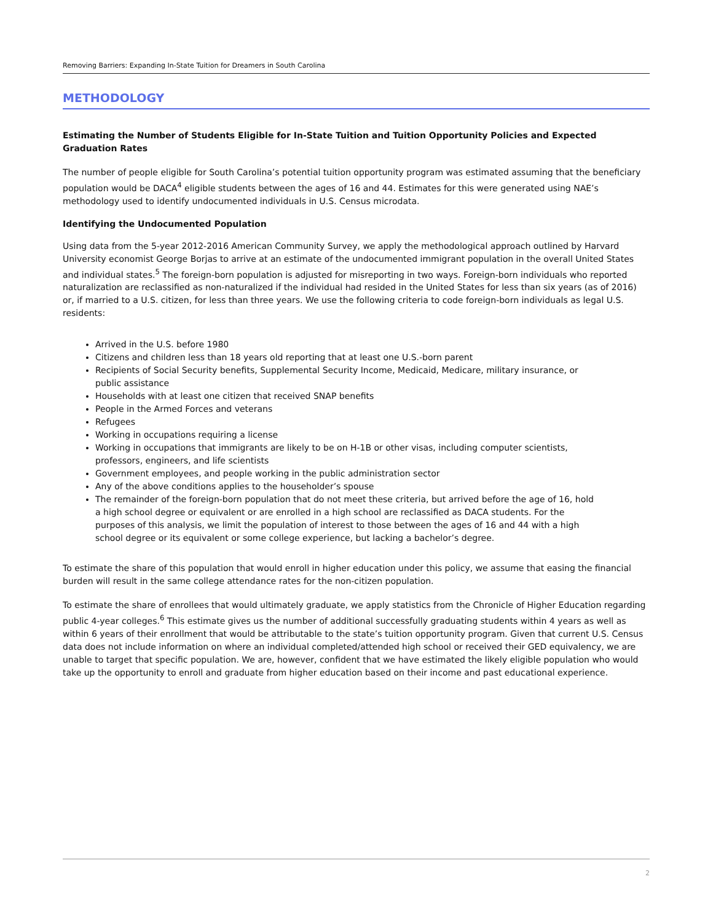Removing Barriers: Expanding In-State Tuition for Dreamers in South Carolina
METHODOLOGY
Estimating the Number of Students Eligible for In-State Tuition and Tuition Opportunity Policies and Expected Graduation Rates
The number of people eligible for South Carolina’s potential tuition opportunity program was estimated assuming that the beneficiary population would be DACA<sup>4</sup> eligible students between the ages of 16 and 44. Estimates for this were generated using NAE’s methodology used to identify undocumented individuals in U.S. Census microdata.
Identifying the Undocumented Population
Using data from the 5-year 2012-2016 American Community Survey, we apply the methodological approach outlined by Harvard University economist George Borjas to arrive at an estimate of the undocumented immigrant population in the overall United States and individual states.<sup>5</sup> The foreign-born population is adjusted for misreporting in two ways. Foreign-born individuals who reported naturalization are reclassified as non-naturalized if the individual had resided in the United States for less than six years (as of 2016) or, if married to a U.S. citizen, for less than three years. We use the following criteria to code foreign-born individuals as legal U.S. residents:
Arrived in the U.S. before 1980
Citizens and children less than 18 years old reporting that at least one U.S.-born parent
Recipients of Social Security benefits, Supplemental Security Income, Medicaid, Medicare, military insurance, or public assistance
Households with at least one citizen that received SNAP benefits
People in the Armed Forces and veterans
Refugees
Working in occupations requiring a license
Working in occupations that immigrants are likely to be on H-1B or other visas, including computer scientists, professors, engineers, and life scientists
Government employees, and people working in the public administration sector
Any of the above conditions applies to the householder’s spouse
The remainder of the foreign-born population that do not meet these criteria, but arrived before the age of 16, hold a high school degree or equivalent or are enrolled in a high school are reclassified as DACA students. For the purposes of this analysis, we limit the population of interest to those between the ages of 16 and 44 with a high school degree or its equivalent or some college experience, but lacking a bachelor’s degree.
To estimate the share of this population that would enroll in higher education under this policy, we assume that easing the financial burden will result in the same college attendance rates for the non-citizen population.
To estimate the share of enrollees that would ultimately graduate, we apply statistics from the Chronicle of Higher Education regarding public 4-year colleges.<sup>6</sup> This estimate gives us the number of additional successfully graduating students within 4 years as well as within 6 years of their enrollment that would be attributable to the state’s tuition opportunity program. Given that current U.S. Census data does not include information on where an individual completed/attended high school or received their GED equivalency, we are unable to target that specific population. We are, however, confident that we have estimated the likely eligible population who would take up the opportunity to enroll and graduate from higher education based on their income and past educational experience.
2